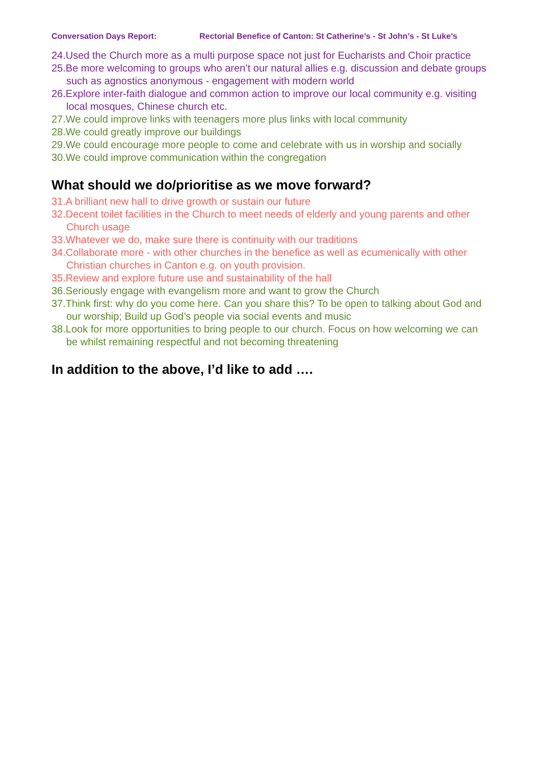Conversation Days Report: Rectorial Benefice of Canton: St Catherine’s - St John’s - St Luke’s
24.Used the Church more as a multi purpose space not just for Eucharists and Choir practice
25.Be more welcoming to groups who aren’t our natural allies e.g. discussion and debate groups such as agnostics anonymous - engagement with modern world
26.Explore inter-faith dialogue and common action to improve our local community e.g. visiting local mosques, Chinese church etc.
27.We could improve links with teenagers more plus links with local community
28.We could greatly improve our buildings
29.We could encourage more people to come and celebrate with us in worship and socially
30.We could improve communication within the congregation
What should we do/prioritise as we move forward?
31.A brilliant new hall to drive growth or sustain our future
32.Decent toilet facilities in the Church to meet needs of elderly and young parents and other Church usage
33.Whatever we do, make sure there is continuity with our traditions
34.Collaborate more - with other churches in the benefice as well as ecumenically with other Christian churches in Canton e.g. on youth provision.
35.Review and explore future use and sustainability of the hall
36.Seriously engage with evangelism more and want to grow the Church
37.Think first: why do you come here. Can you share this? To be open to talking about God and our worship; Build up God’s people via social events and music
38.Look for more opportunities to bring people to our church. Focus on how welcoming we can be whilst remaining respectful and not becoming threatening
In addition to the above, I’d like to add ….